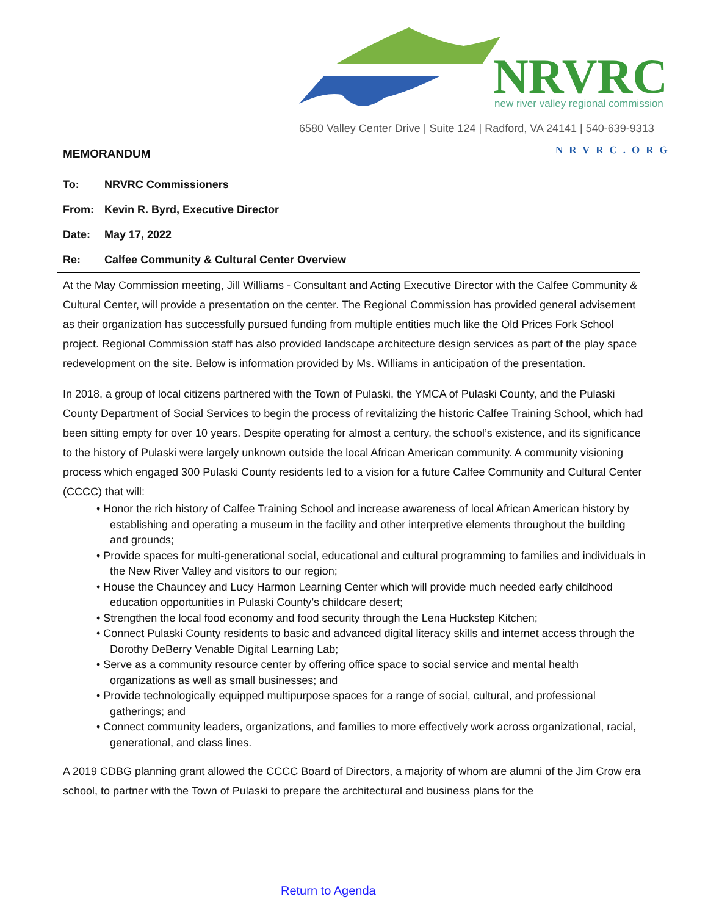NRVRC
new river valley regional commission
6580 Valley Center Drive | Suite 124 | Radford, VA 24141 | 540-639-9313
NRVRC.ORG
MEMORANDUM
To: NRVRC Commissioners
From: Kevin R. Byrd, Executive Director
Date: May 17, 2022
Re: Calfee Community & Cultural Center Overview
At the May Commission meeting, Jill Williams - Consultant and Acting Executive Director with the Calfee Community & Cultural Center, will provide a presentation on the center. The Regional Commission has provided general advisement as their organization has successfully pursued funding from multiple entities much like the Old Prices Fork School project. Regional Commission staff has also provided landscape architecture design services as part of the play space redevelopment on the site. Below is information provided by Ms. Williams in anticipation of the presentation.
In 2018, a group of local citizens partnered with the Town of Pulaski, the YMCA of Pulaski County, and the Pulaski County Department of Social Services to begin the process of revitalizing the historic Calfee Training School, which had been sitting empty for over 10 years. Despite operating for almost a century, the school’s existence, and its significance to the history of Pulaski were largely unknown outside the local African American community. A community visioning process which engaged 300 Pulaski County residents led to a vision for a future Calfee Community and Cultural Center (CCCC) that will:
• Honor the rich history of Calfee Training School and increase awareness of local African American history by establishing and operating a museum in the facility and other interpretive elements throughout the building and grounds;
• Provide spaces for multi-generational social, educational and cultural programming to families and individuals in the New River Valley and visitors to our region;
• House the Chauncey and Lucy Harmon Learning Center which will provide much needed early childhood education opportunities in Pulaski County’s childcare desert;
• Strengthen the local food economy and food security through the Lena Huckstep Kitchen;
• Connect Pulaski County residents to basic and advanced digital literacy skills and internet access through the Dorothy DeBerry Venable Digital Learning Lab;
• Serve as a community resource center by offering office space to social service and mental health organizations as well as small businesses; and
• Provide technologically equipped multipurpose spaces for a range of social, cultural, and professional gatherings; and
• Connect community leaders, organizations, and families to more effectively work across organizational, racial, generational, and class lines.
A 2019 CDBG planning grant allowed the CCCC Board of Directors, a majority of whom are alumni of the Jim Crow era school, to partner with the Town of Pulaski to prepare the architectural and business plans for the
Return to Agenda